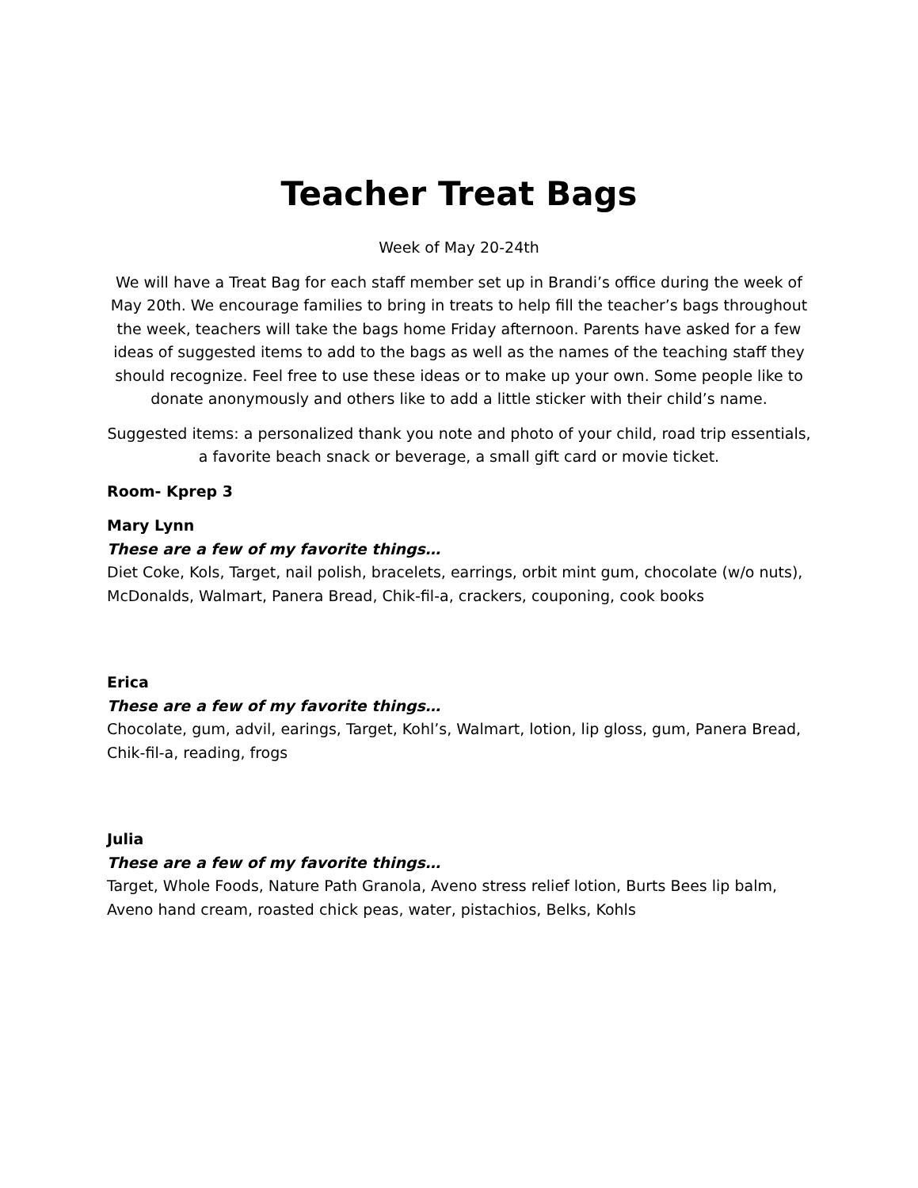Teacher Treat Bags
Week of May 20-24th
We will have a Treat Bag for each staff member set up in Brandi’s office during the week of May 20th. We encourage families to bring in treats to help fill the teacher’s bags throughout the week, teachers will take the bags home Friday afternoon. Parents have asked for a few ideas of suggested items to add to the bags as well as the names of the teaching staff they should recognize. Feel free to use these ideas or to make up your own. Some people like to donate anonymously and others like to add a little sticker with their child’s name.
Suggested items: a personalized thank you note and photo of your child, road trip essentials, a favorite beach snack or beverage, a small gift card or movie ticket.
Room- Kprep 3
Mary Lynn
These are a few of my favorite things…
Diet Coke, Kols, Target, nail polish, bracelets, earrings, orbit mint gum, chocolate (w/o nuts), McDonalds, Walmart, Panera Bread, Chik-fil-a, crackers, couponing, cook books
Erica
These are a few of my favorite things…
Chocolate, gum, advil, earings, Target, Kohl’s, Walmart, lotion, lip gloss, gum, Panera Bread, Chik-fil-a, reading, frogs
Julia
These are a few of my favorite things…
Target, Whole Foods, Nature Path Granola, Aveno stress relief lotion, Burts Bees lip balm, Aveno hand cream, roasted chick peas, water, pistachios, Belks, Kohls